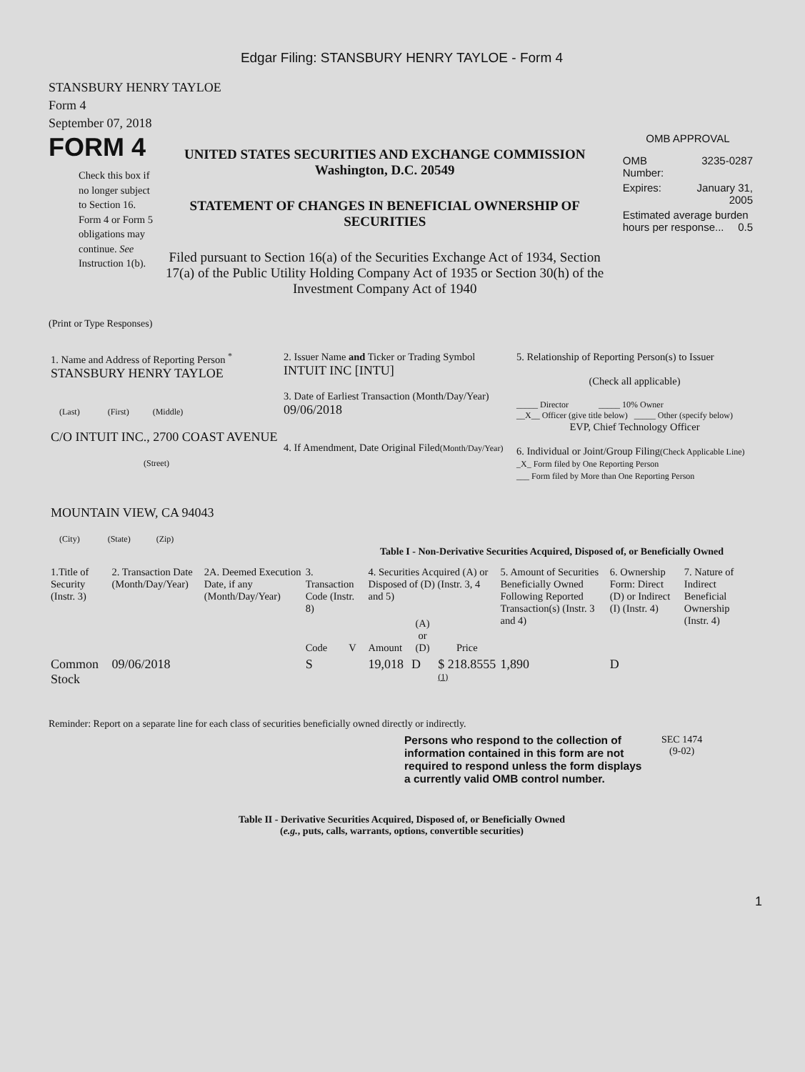Edgar Filing: STANSBURY HENRY TAYLOE - Form 4
STANSBURY HENRY TAYLOE
Form 4
September 07, 2018
FORM 4
Check this box if no longer subject to Section 16. Form 4 or Form 5 obligations may continue. See Instruction 1(b).
UNITED STATES SECURITIES AND EXCHANGE COMMISSION
Washington, D.C. 20549
STATEMENT OF CHANGES IN BENEFICIAL OWNERSHIP OF SECURITIES
Filed pursuant to Section 16(a) of the Securities Exchange Act of 1934, Section 17(a) of the Public Utility Holding Company Act of 1935 or Section 30(h) of the Investment Company Act of 1940
OMB APPROVAL
| OMB Number: | 3235-0287 |
| Expires: | January 31, 2005 |
| Estimated average burden hours per response... 0.5 | |
(Print or Type Responses)
| 1. Name and Address of Reporting Person <sup>*</sup> STANSBURY HENRY TAYLOE (Last) (First) (Middle) C/O INTUIT INC., 2700 COAST AVENUE (Street) MOUNTAIN VIEW, CA 94043 (City) (State) (Zip) | 2. Issuer Name and Ticker or Trading Symbol INTUIT INC [INTU] 3. Date of Earliest Transaction (Month/Day/Year) 09/06/2018 4. If Amendment, Date Original Filed (Month/Day/Year) | 5. Relationship of Reporting Person(s) to Issuer (Check all applicable) _____ Director _____ 10% Owner __X__ Officer (give title below) _____ Other (specify below) EVP, Chief Technology Officer 6. Individual or Joint/Group Filing (Check Applicable Line) _X_ Form filed by One Reporting Person ___ Form filed by More than One Reporting Person |
Table I - Non-Derivative Securities Acquired, Disposed of, or Beneficially Owned
| 1.Title of Security (Instr. 3) | 2. Transaction Date (Month/Day/Year) | 2A. Deemed Execution Date, if any (Month/Day/Year) | 3. Transaction Code (Instr. 8) | | 4. Securities Acquired (A) or Disposed of (D) (Instr. 3, 4 and 5) | | | 5. Amount of Securities Beneficially Owned Following Reported Transaction(s) (Instr. 3 and 4) | 6. Ownership Form: Direct (D) or Indirect (I) (Instr. 4) | 7. Nature of Indirect Beneficial Ownership (Instr. 4) |
| --- | --- | --- | --- | --- | --- | --- | --- | --- | --- | --- |
| | | | Code | V | Amount | (A) or (D) | Price | | | |
| Common Stock | 09/06/2018 | | S | | 19,018 | D | $ 218.8555 <sup>(1)</sup> | 1,890 | D | |
Reminder: Report on a separate line for each class of securities beneficially owned directly or indirectly.
Persons who respond to the collection of information contained in this form are not required to respond unless the form displays a currently valid OMB control number.
SEC 1474
(9-02)
Table II - Derivative Securities Acquired, Disposed of, or Beneficially Owned
(e.g., puts, calls, warrants, options, convertible securities)
1